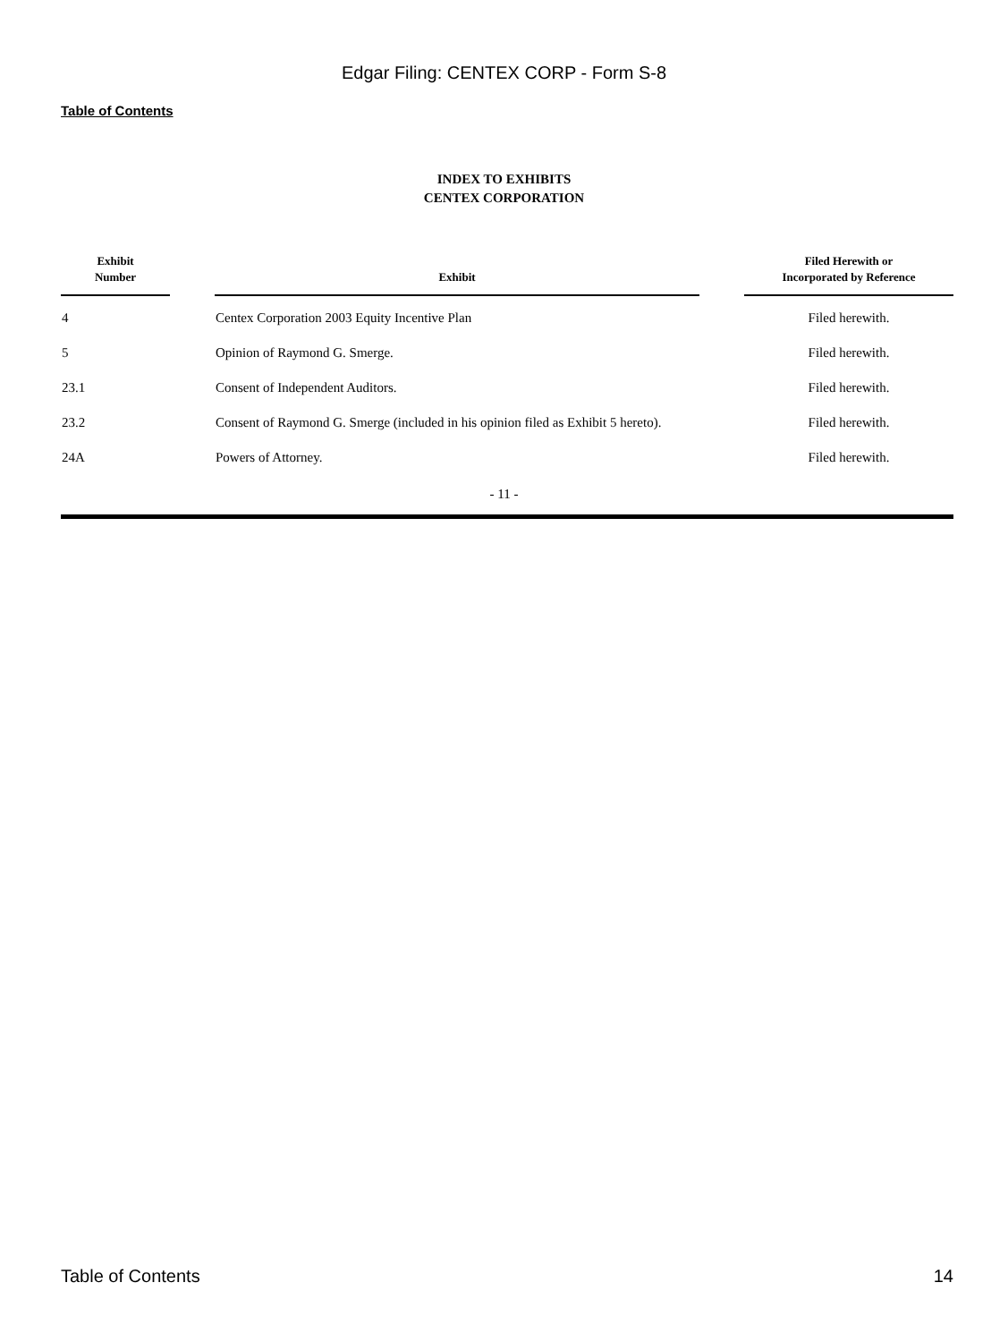Edgar Filing: CENTEX CORP - Form S-8
Table of Contents
INDEX TO EXHIBITS
CENTEX CORPORATION
| Exhibit Number | | Exhibit | | Filed Herewith or Incorporated by Reference |
| --- | --- | --- | --- | --- |
| 4 | | Centex Corporation 2003 Equity Incentive Plan | | Filed herewith. |
| 5 | | Opinion of Raymond G. Smerge. | | Filed herewith. |
| 23.1 | | Consent of Independent Auditors. | | Filed herewith. |
| 23.2 | | Consent of Raymond G. Smerge (included in his opinion filed as Exhibit 5 hereto). | | Filed herewith. |
| 24A | | Powers of Attorney. | | Filed herewith. |
- 11 -
Table of Contents 14